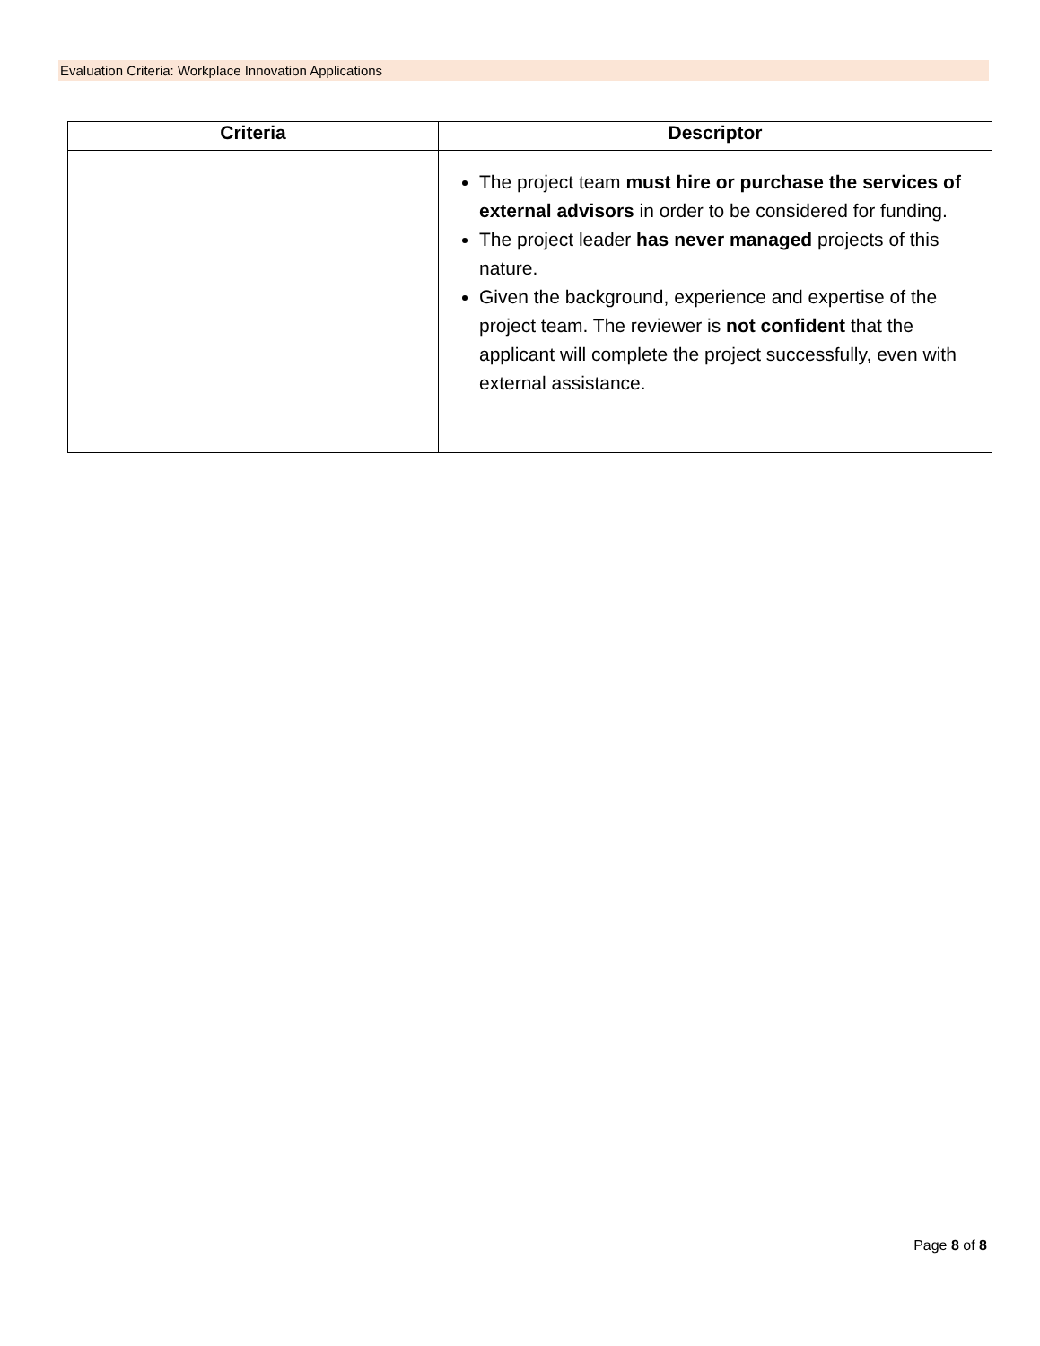Evaluation Criteria: Workplace Innovation Applications
| Criteria | Descriptor |
| --- | --- |
| | The project team must hire or purchase the services of external advisors in order to be considered for funding. The project leader has never managed projects of this nature. Given the background, experience and expertise of the project team. The reviewer is not confident that the applicant will complete the project successfully, even with external assistance. |
Page 8 of 8